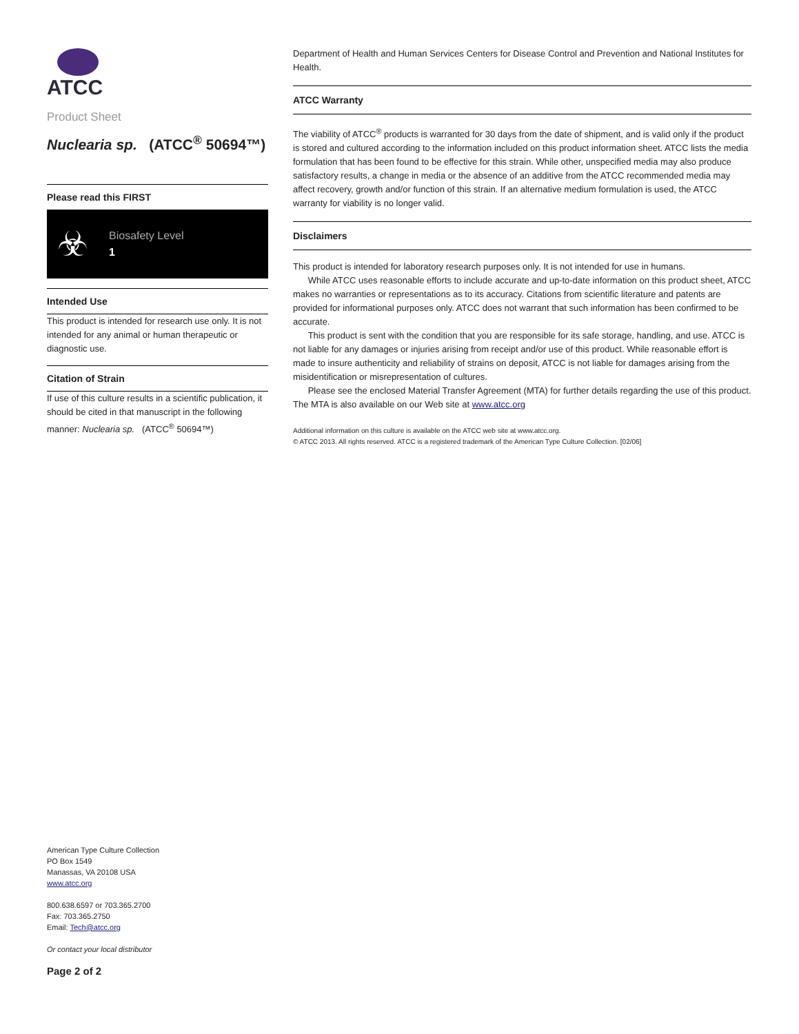ATCC
Product Sheet
Nuclearia sp. (ATCC<sup>®</sup> 50694™)
Please read this FIRST
☣
Biosafety Level
1
Intended Use
This product is intended for research use only. It is not intended for any animal or human therapeutic or diagnostic use.
Citation of Strain
If use of this culture results in a scientific publication, it should be cited in that manuscript in the following manner: Nuclearia sp. (ATCC<sup>®</sup> 50694™)
Department of Health and Human Services Centers for Disease Control and Prevention and National Institutes for Health.
ATCC Warranty
The viability of ATCC<sup>®</sup> products is warranted for 30 days from the date of shipment, and is valid only if the product is stored and cultured according to the information included on this product information sheet. ATCC lists the media formulation that has been found to be effective for this strain. While other, unspecified media may also produce satisfactory results, a change in media or the absence of an additive from the ATCC recommended media may affect recovery, growth and/or function of this strain. If an alternative medium formulation is used, the ATCC warranty for viability is no longer valid.
Disclaimers
This product is intended for laboratory research purposes only. It is not intended for use in humans.
While ATCC uses reasonable efforts to include accurate and up-to-date information on this product sheet, ATCC makes no warranties or representations as to its accuracy. Citations from scientific literature and patents are provided for informational purposes only. ATCC does not warrant that such information has been confirmed to be accurate.
This product is sent with the condition that you are responsible for its safe storage, handling, and use. ATCC is not liable for any damages or injuries arising from receipt and/or use of this product. While reasonable effort is made to insure authenticity and reliability of strains on deposit, ATCC is not liable for damages arising from the misidentification or misrepresentation of cultures.
Please see the enclosed Material Transfer Agreement (MTA) for further details regarding the use of this product. The MTA is also available on our Web site at www.atcc.org
Additional information on this culture is available on the ATCC web site at www.atcc.org.
© ATCC 2013. All rights reserved. ATCC is a registered trademark of the American Type Culture Collection. [02/06]
American Type Culture Collection
PO Box 1549
Manassas, VA 20108 USA
www.atcc.org
800.638.6597 or 703.365.2700
Fax: 703.365.2750
Email: Tech@atcc.org
Or contact your local distributor
Page 2 of 2